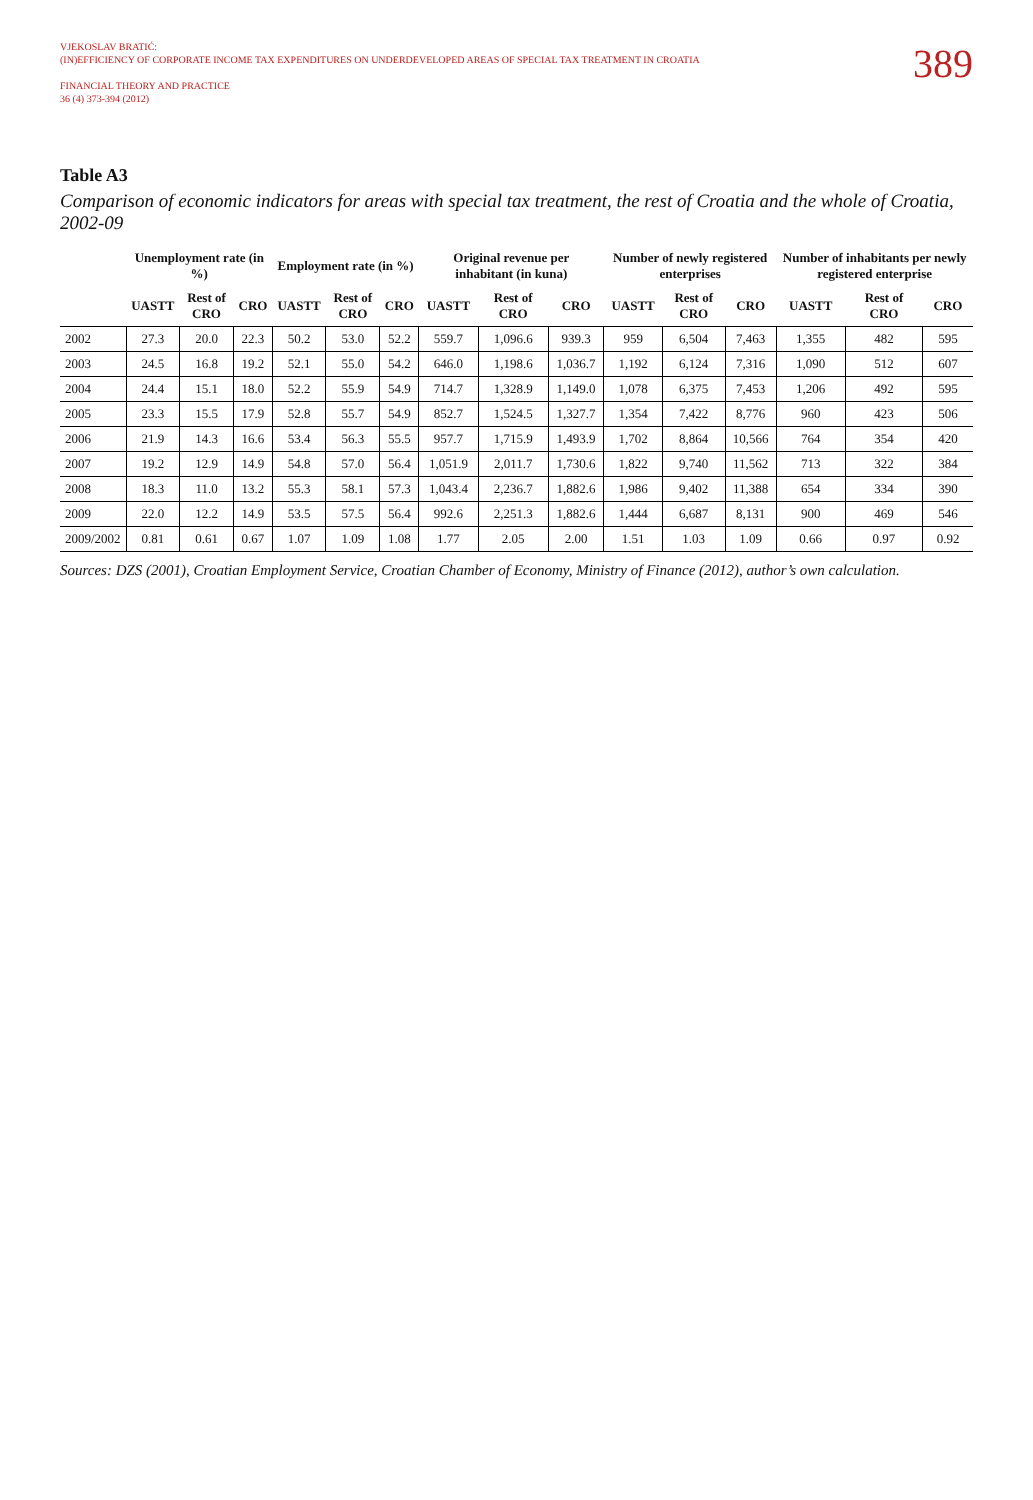VJEKOSLAV BRATIĆ:
(IN)EFFICIENCY OF CORPORATE INCOME TAX EXPENDITURES ON UNDERDEVELOPED AREAS OF SPECIAL TAX TREATMENT IN CROATIA
FINANCIAL THEORY AND PRACTICE
36 (4) 373-394 (2012)
389
Table A3
Comparison of economic indicators for areas with special tax treatment, the rest of Croatia and the whole of Croatia, 2002-09
| | Unemployment rate (in %) | | | Employment rate (in %) | | | Original revenue per inhabitant (in kuna) | | | Number of newly registered enterprises | | | Number of inhabitants per newly registered enterprise | | |
| --- | --- | --- | --- | --- | --- | --- | --- | --- | --- | --- | --- | --- | --- | --- | --- |
| | UASTT | Rest of CRO | CRO | UASTT | Rest of CRO | CRO | UASTT | Rest of CRO | CRO | UASTT | Rest of CRO | CRO | UASTT | Rest of CRO | CRO |
| 2002 | 27.3 | 20.0 | 22.3 | 50.2 | 53.0 | 52.2 | 559.7 | 1,096.6 | 939.3 | 959 | 6,504 | 7,463 | 1,355 | 482 | 595 |
| 2003 | 24.5 | 16.8 | 19.2 | 52.1 | 55.0 | 54.2 | 646.0 | 1,198.6 | 1,036.7 | 1,192 | 6,124 | 7,316 | 1,090 | 512 | 607 |
| 2004 | 24.4 | 15.1 | 18.0 | 52.2 | 55.9 | 54.9 | 714.7 | 1,328.9 | 1,149.0 | 1,078 | 6,375 | 7,453 | 1,206 | 492 | 595 |
| 2005 | 23.3 | 15.5 | 17.9 | 52.8 | 55.7 | 54.9 | 852.7 | 1,524.5 | 1,327.7 | 1,354 | 7,422 | 8,776 | 960 | 423 | 506 |
| 2006 | 21.9 | 14.3 | 16.6 | 53.4 | 56.3 | 55.5 | 957.7 | 1,715.9 | 1,493.9 | 1,702 | 8,864 | 10,566 | 764 | 354 | 420 |
| 2007 | 19.2 | 12.9 | 14.9 | 54.8 | 57.0 | 56.4 | 1,051.9 | 2,011.7 | 1,730.6 | 1,822 | 9,740 | 11,562 | 713 | 322 | 384 |
| 2008 | 18.3 | 11.0 | 13.2 | 55.3 | 58.1 | 57.3 | 1,043.4 | 2,236.7 | 1,882.6 | 1,986 | 9,402 | 11,388 | 654 | 334 | 390 |
| 2009 | 22.0 | 12.2 | 14.9 | 53.5 | 57.5 | 56.4 | 992.6 | 2,251.3 | 1,882.6 | 1,444 | 6,687 | 8,131 | 900 | 469 | 546 |
| 2009/2002 | 0.81 | 0.61 | 0.67 | 1.07 | 1.09 | 1.08 | 1.77 | 2.05 | 2.00 | 1.51 | 1.03 | 1.09 | 0.66 | 0.97 | 0.92 |
Sources: DZS (2001), Croatian Employment Service, Croatian Chamber of Economy, Ministry of Finance (2012), author’s own calculation.